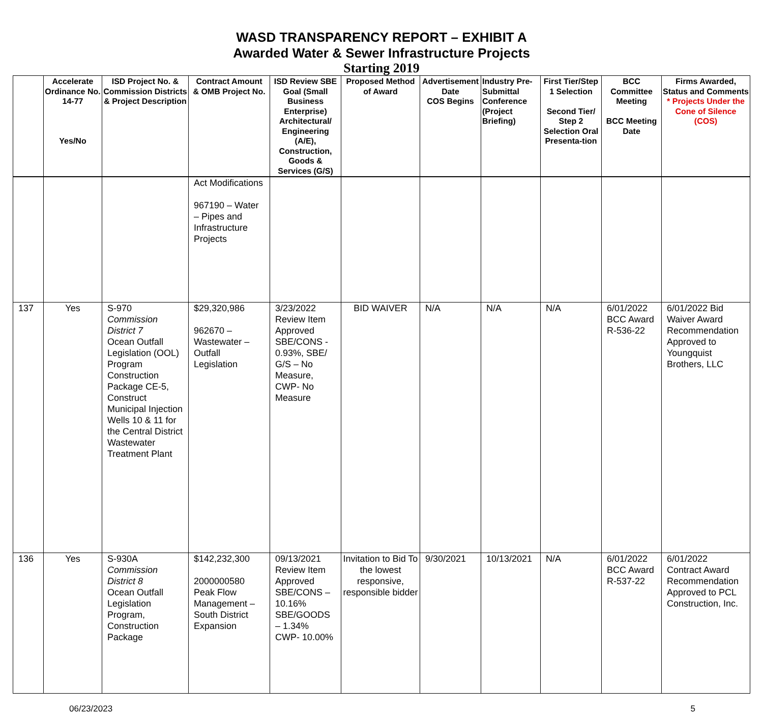WASD TRANSPARENCY REPORT – EXHIBIT A
Awarded Water & Sewer Infrastructure Projects
Starting 2019
| | Accelerate Ordinance No. 14-77 Yes/No | ISD Project No. & Commission Districts & Project Description | Contract Amount & OMB Project No. | ISD Review SBE Goal (Small Business Enterprise) Architectural/ Engineering (A/E), Construction, Goods & Services (G/S) | Proposed Method of Award | Advertisement Date COS Begins | Industry Pre-Submittal Conference (Project Briefing) | First Tier/Step 1 Selection Second Tier/ Step 2 Selection Oral Presenta-tion | BCC Committee Meeting BCC Meeting Date | Firms Awarded, Status and Comments * Projects Under the Cone of Silence (COS) |
| --- | --- | --- | --- | --- | --- | --- | --- | --- | --- | --- |
| | | | Act Modifications 967190 – Water – Pipes and Infrastructure Projects | | | | | | | |
| 137 | Yes | S-970 Commission District 7 Ocean Outfall Legislation (OOL) Program Construction Package CE-5, Construct Municipal Injection Wells 10 & 11 for the Central District Wastewater Treatment Plant | $29,320,986 962670 – Wastewater – Outfall Legislation | 3/23/2022 Review Item Approved SBE/CONS - 0.93%, SBE/ G/S – No Measure, CWP- No Measure | BID WAIVER | N/A | N/A | N/A | 6/01/2022 BCC Award R-536-22 | 6/01/2022 Bid Waiver Award Recommendation Approved to Youngquist Brothers, LLC |
| 136 | Yes | S-930A Commission District 8 Ocean Outfall Legislation Program, Construction Package | $142,232,300 2000000580 Peak Flow Management – South District Expansion | 09/13/2021 Review Item Approved SBE/CONS – 10.16% SBE/GOODS – 1.34% CWP- 10.00% | Invitation to Bid To the lowest responsive, responsible bidder | 9/30/2021 | 10/13/2021 | N/A | 6/01/2022 BCC Award R-537-22 | 6/01/2022 Contract Award Recommendation Approved to PCL Construction, Inc. |
06/23/2023 5